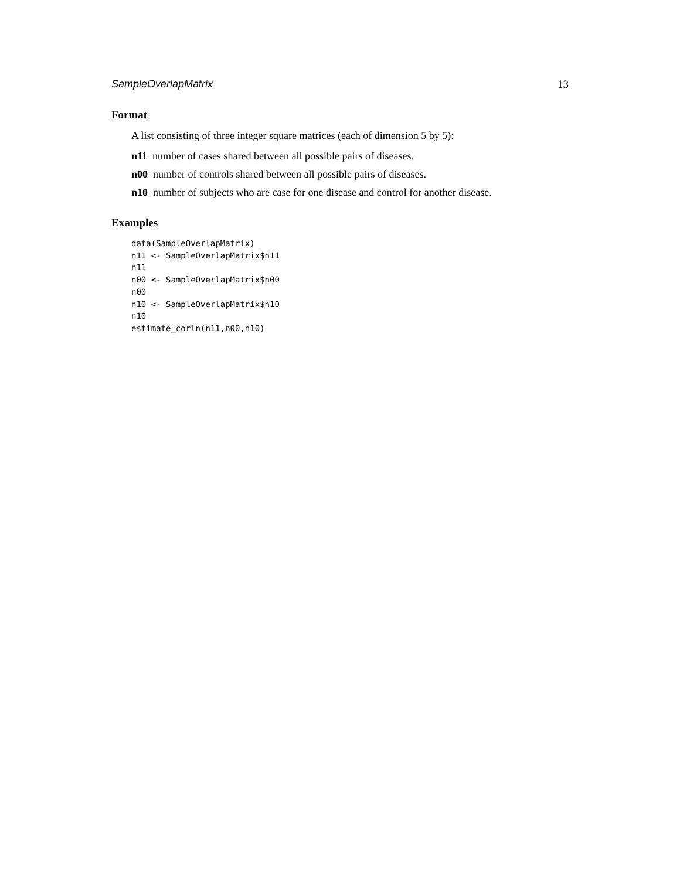SampleOverlapMatrix 13
Format
A list consisting of three integer square matrices (each of dimension 5 by 5):
n11 number of cases shared between all possible pairs of diseases.
n00 number of controls shared between all possible pairs of diseases.
n10 number of subjects who are case for one disease and control for another disease.
Examples
data(SampleOverlapMatrix)
n11 <- SampleOverlapMatrix$n11
n11
n00 <- SampleOverlapMatrix$n00
n00
n10 <- SampleOverlapMatrix$n10
n10
estimate_corln(n11,n00,n10)